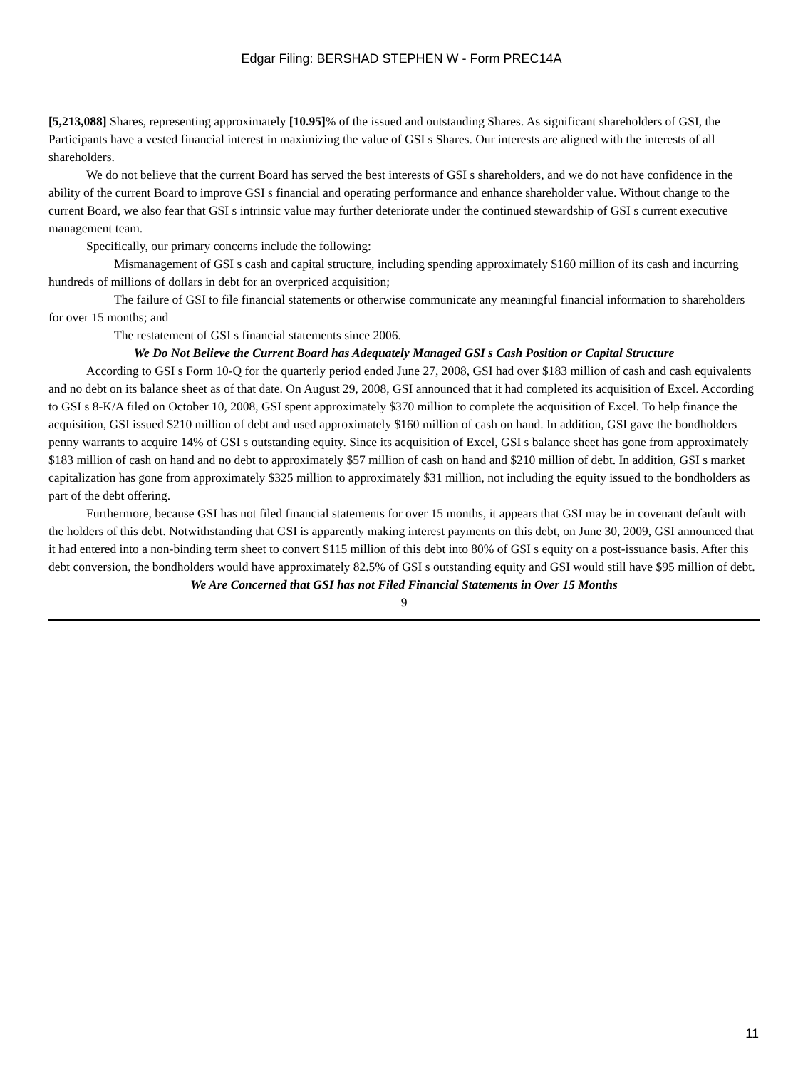Edgar Filing: BERSHAD STEPHEN W - Form PREC14A
[5,213,088] Shares, representing approximately [10.95]% of the issued and outstanding Shares. As significant shareholders of GSI, the Participants have a vested financial interest in maximizing the value of GSI s Shares. Our interests are aligned with the interests of all shareholders.
We do not believe that the current Board has served the best interests of GSI s shareholders, and we do not have confidence in the ability of the current Board to improve GSI s financial and operating performance and enhance shareholder value. Without change to the current Board, we also fear that GSI s intrinsic value may further deteriorate under the continued stewardship of GSI s current executive management team.
Specifically, our primary concerns include the following:
Mismanagement of GSI s cash and capital structure, including spending approximately $160 million of its cash and incurring hundreds of millions of dollars in debt for an overpriced acquisition;
The failure of GSI to file financial statements or otherwise communicate any meaningful financial information to shareholders for over 15 months; and
The restatement of GSI s financial statements since 2006.
We Do Not Believe the Current Board has Adequately Managed GSI s Cash Position or Capital Structure
According to GSI s Form 10-Q for the quarterly period ended June 27, 2008, GSI had over $183 million of cash and cash equivalents and no debt on its balance sheet as of that date. On August 29, 2008, GSI announced that it had completed its acquisition of Excel. According to GSI s 8-K/A filed on October 10, 2008, GSI spent approximately $370 million to complete the acquisition of Excel. To help finance the acquisition, GSI issued $210 million of debt and used approximately $160 million of cash on hand. In addition, GSI gave the bondholders penny warrants to acquire 14% of GSI s outstanding equity. Since its acquisition of Excel, GSI s balance sheet has gone from approximately $183 million of cash on hand and no debt to approximately $57 million of cash on hand and $210 million of debt. In addition, GSI s market capitalization has gone from approximately $325 million to approximately $31 million, not including the equity issued to the bondholders as part of the debt offering.
Furthermore, because GSI has not filed financial statements for over 15 months, it appears that GSI may be in covenant default with the holders of this debt. Notwithstanding that GSI is apparently making interest payments on this debt, on June 30, 2009, GSI announced that it had entered into a non-binding term sheet to convert $115 million of this debt into 80% of GSI s equity on a post-issuance basis. After this debt conversion, the bondholders would have approximately 82.5% of GSI s outstanding equity and GSI would still have $95 million of debt.
We Are Concerned that GSI has not Filed Financial Statements in Over 15 Months
9
11